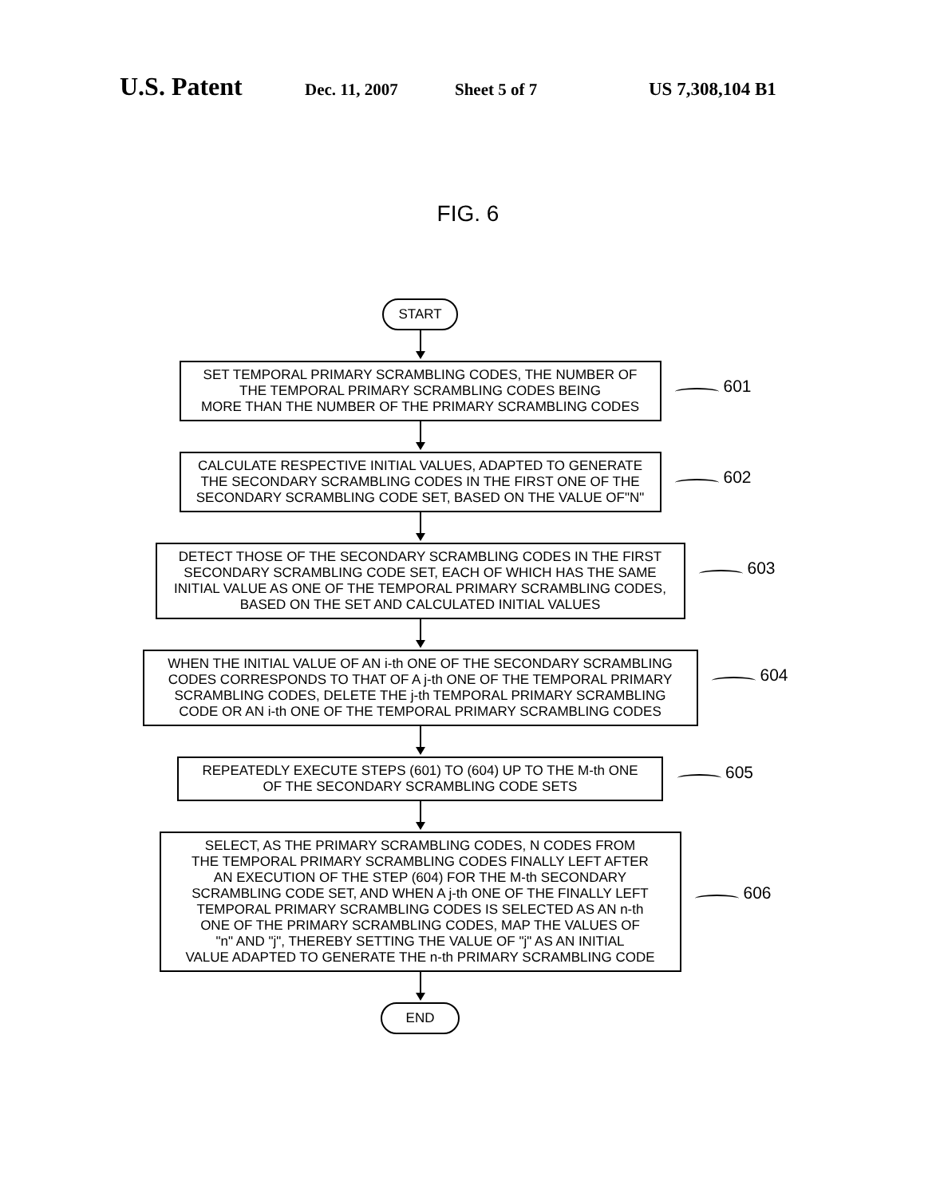U.S. Patent Dec. 11, 2007 Sheet 5 of 7 US 7,308,104 B1
FIG. 6
START
SET TEMPORAL PRIMARY SCRAMBLING CODES, THE NUMBER OF
THE TEMPORAL PRIMARY SCRAMBLING CODES BEING
MORE THAN THE NUMBER OF THE PRIMARY SCRAMBLING CODES
601
CALCULATE RESPECTIVE INITIAL VALUES, ADAPTED TO GENERATE
THE SECONDARY SCRAMBLING CODES IN THE FIRST ONE OF THE
SECONDARY SCRAMBLING CODE SET, BASED ON THE VALUE OF"N"
602
DETECT THOSE OF THE SECONDARY SCRAMBLING CODES IN THE FIRST
SECONDARY SCRAMBLING CODE SET, EACH OF WHICH HAS THE SAME
INITIAL VALUE AS ONE OF THE TEMPORAL PRIMARY SCRAMBLING CODES,
BASED ON THE SET AND CALCULATED INITIAL VALUES
603
WHEN THE INITIAL VALUE OF AN i-th ONE OF THE SECONDARY SCRAMBLING
CODES CORRESPONDS TO THAT OF A j-th ONE OF THE TEMPORAL PRIMARY
SCRAMBLING CODES, DELETE THE j-th TEMPORAL PRIMARY SCRAMBLING
CODE OR AN i-th ONE OF THE TEMPORAL PRIMARY SCRAMBLING CODES
604
REPEATEDLY EXECUTE STEPS (601) TO (604) UP TO THE M-th ONE
OF THE SECONDARY SCRAMBLING CODE SETS
605
SELECT, AS THE PRIMARY SCRAMBLING CODES, N CODES FROM
THE TEMPORAL PRIMARY SCRAMBLING CODES FINALLY LEFT AFTER
AN EXECUTION OF THE STEP (604) FOR THE M-th SECONDARY
SCRAMBLING CODE SET, AND WHEN A j-th ONE OF THE FINALLY LEFT
TEMPORAL PRIMARY SCRAMBLING CODES IS SELECTED AS AN n-th
ONE OF THE PRIMARY SCRAMBLING CODES, MAP THE VALUES OF
"n" AND "j", THEREBY SETTING THE VALUE OF "j" AS AN INITIAL
VALUE ADAPTED TO GENERATE THE n-th PRIMARY SCRAMBLING CODE
606
END